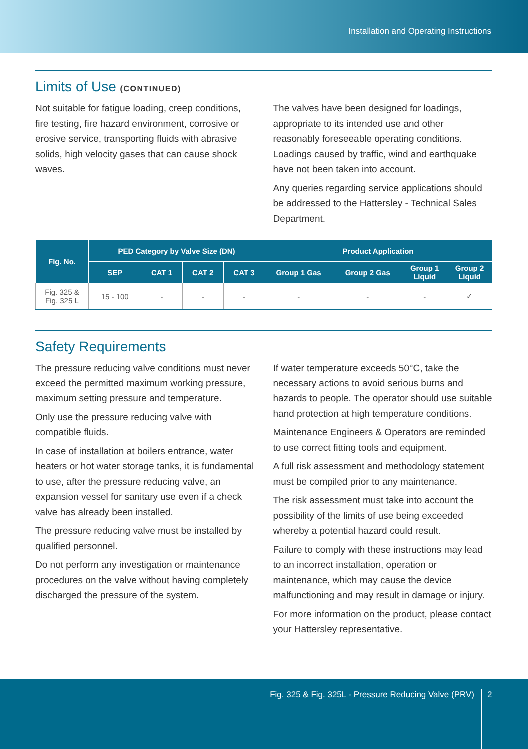Installation and Operating Instructions
Limits of Use (CONTINUED)
Not suitable for fatigue loading, creep conditions, fire testing, fire hazard environment, corrosive or erosive service, transporting fluids with abrasive solids, high velocity gases that can cause shock waves.
The valves have been designed for loadings, appropriate to its intended use and other reasonably foreseeable operating conditions. Loadings caused by traffic, wind and earthquake have not been taken into account.
Any queries regarding service applications should be addressed to the Hattersley - Technical Sales Department.
| Fig. No. | PED Category by Valve Size (DN) | | | | Product Application | | | |
| --- | --- | --- | --- | --- | --- | --- | --- | --- |
| | SEP | CAT 1 | CAT 2 | CAT 3 | Group 1 Gas | Group 2 Gas | Group 1 Liquid | Group 2 Liquid |
| Fig. 325 & Fig. 325 L | 15 - 100 | - | - | - | - | - | - | ✓ |
Safety Requirements
The pressure reducing valve conditions must never exceed the permitted maximum working pressure, maximum setting pressure and temperature.
Only use the pressure reducing valve with compatible fluids.
In case of installation at boilers entrance, water heaters or hot water storage tanks, it is fundamental to use, after the pressure reducing valve, an expansion vessel for sanitary use even if a check valve has already been installed.
The pressure reducing valve must be installed by qualified personnel.
Do not perform any investigation or maintenance procedures on the valve without having completely discharged the pressure of the system.
If water temperature exceeds 50°C, take the necessary actions to avoid serious burns and hazards to people. The operator should use suitable hand protection at high temperature conditions.
Maintenance Engineers & Operators are reminded to use correct fitting tools and equipment.
A full risk assessment and methodology statement must be compiled prior to any maintenance.
The risk assessment must take into account the possibility of the limits of use being exceeded whereby a potential hazard could result.
Failure to comply with these instructions may lead to an incorrect installation, operation or maintenance, which may cause the device malfunctioning and may result in damage or injury.
For more information on the product, please contact your Hattersley representative.
Fig. 325 & Fig. 325L - Pressure Reducing Valve (PRV)
2